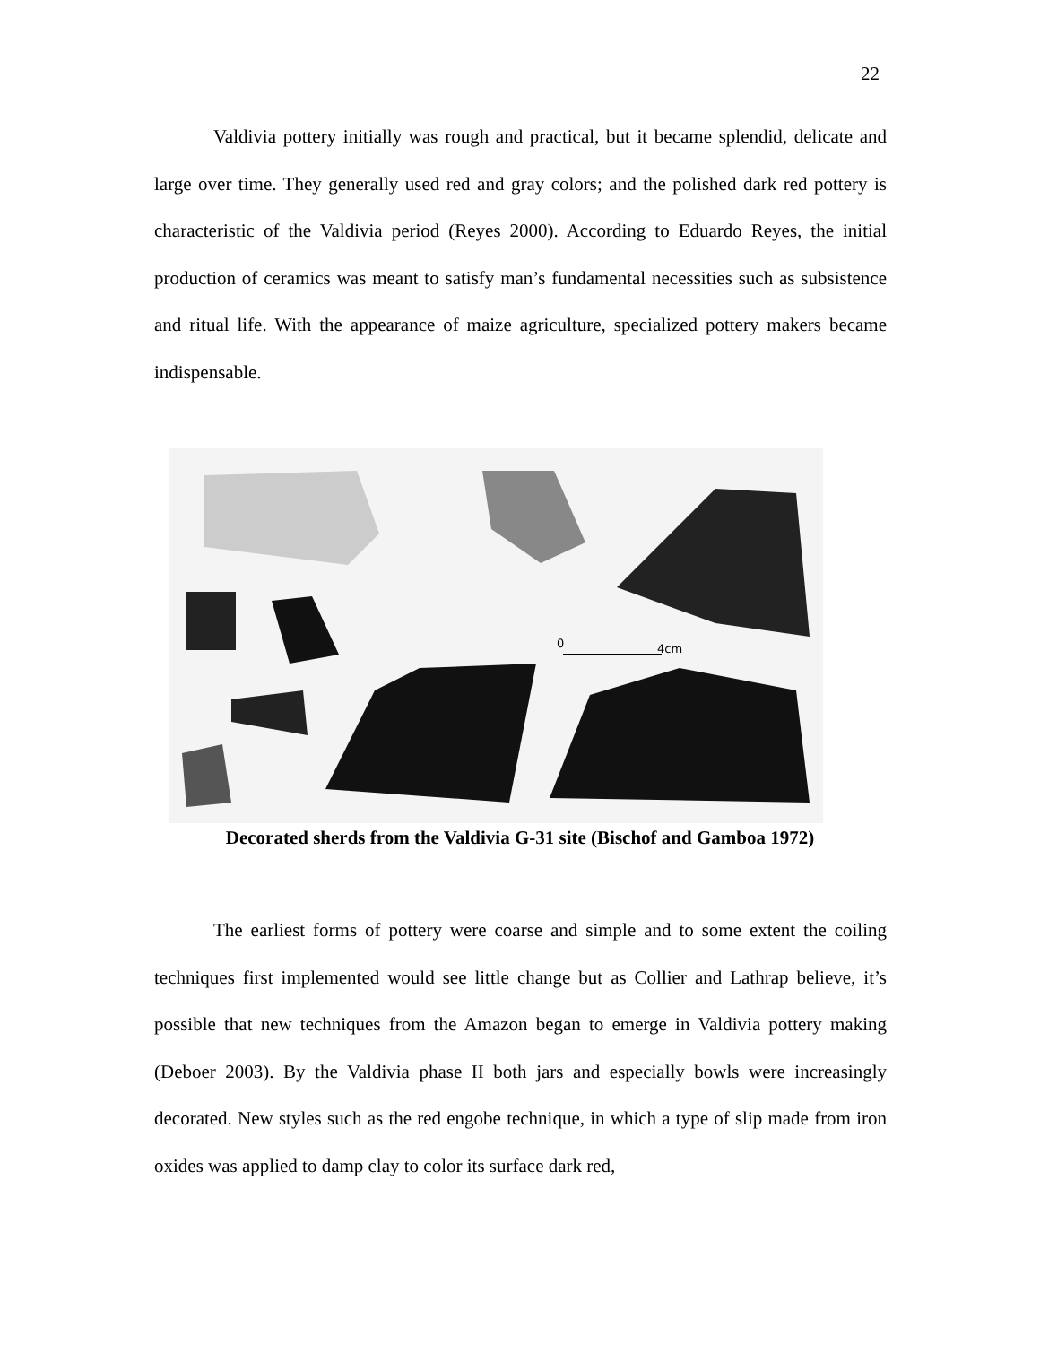22
Valdivia pottery initially was rough and practical, but it became splendid, delicate and large over time. They generally used red and gray colors; and the polished dark red pottery is characteristic of the Valdivia period (Reyes 2000). According to Eduardo Reyes, the initial production of ceramics was meant to satisfy man’s fundamental necessities such as subsistence and ritual life. With the appearance of maize agriculture, specialized pottery makers became indispensable.
0
4cm
Decorated sherds from the Valdivia G-31 site (Bischof and Gamboa 1972)
The earliest forms of pottery were coarse and simple and to some extent the coiling techniques first implemented would see little change but as Collier and Lathrap believe, it’s possible that new techniques from the Amazon began to emerge in Valdivia pottery making (Deboer 2003). By the Valdivia phase II both jars and especially bowls were increasingly decorated. New styles such as the red engobe technique, in which a type of slip made from iron oxides was applied to damp clay to color its surface dark red,